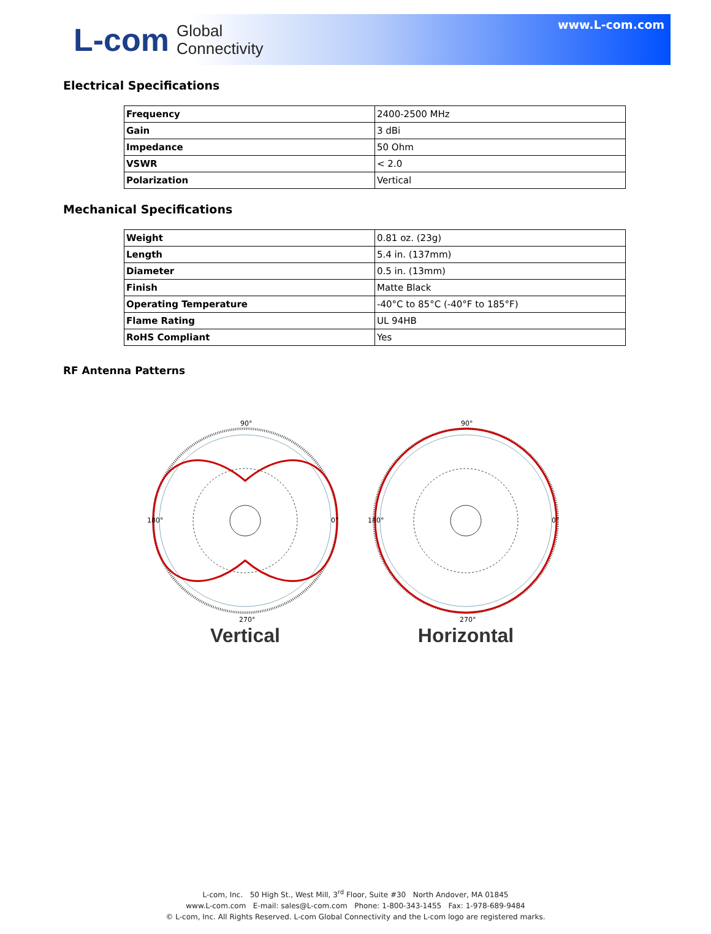L-com Global
Connectivity
www.L-com.com
Electrical Specifications
| Frequency | 2400-2500 MHz |
| Gain | 3 dBi |
| Impedance | 50 Ohm |
| VSWR | < 2.0 |
| Polarization | Vertical |
Mechanical Specifications
| Weight | 0.81 oz. (23g) |
| Length | 5.4 in. (137mm) |
| Diameter | 0.5 in. (13mm) |
| Finish | Matte Black |
| Operating Temperature | -40°C to 85°C (-40°F to 185°F) |
| Flame Rating | UL 94HB |
| RoHS Compliant | Yes |
RF Antenna Patterns
90°
180°
0°
270°
Vertical
90°
180°
0°
270°
Horizontal
L-com, Inc. 50 High St., West Mill, 3<sup>rd</sup> Floor, Suite #30 North Andover, MA 01845
www.L-com.com E-mail: sales@L-com.com Phone: 1-800-343-1455 Fax: 1-978-689-9484
© L-com, Inc. All Rights Reserved. L-com Global Connectivity and the L-com logo are registered marks.